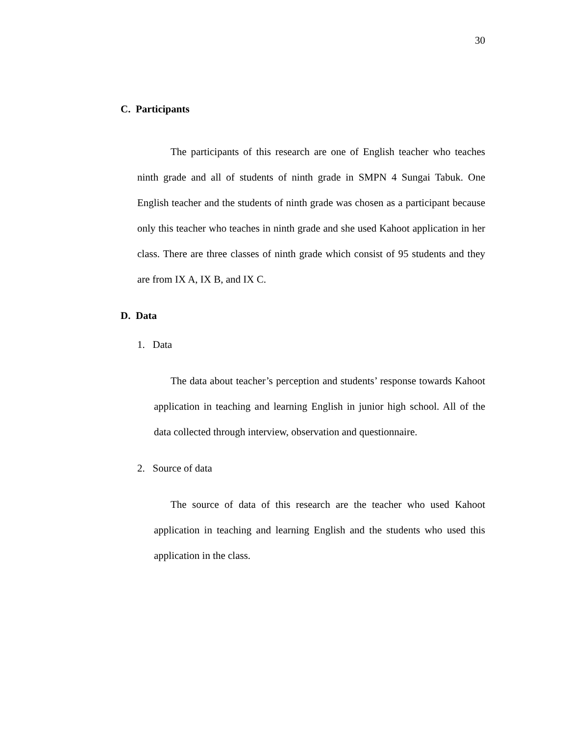30
C. Participants
The participants of this research are one of English teacher who teaches ninth grade and all of students of ninth grade in SMPN 4 Sungai Tabuk. One English teacher and the students of ninth grade was chosen as a participant because only this teacher who teaches in ninth grade and she used Kahoot application in her class. There are three classes of ninth grade which consist of 95 students and they are from IX A, IX B, and IX C.
D. Data
1. Data
The data about teacher’s perception and students’ response towards Kahoot application in teaching and learning English in junior high school. All of the data collected through interview, observation and questionnaire.
2. Source of data
The source of data of this research are the teacher who used Kahoot application in teaching and learning English and the students who used this application in the class.